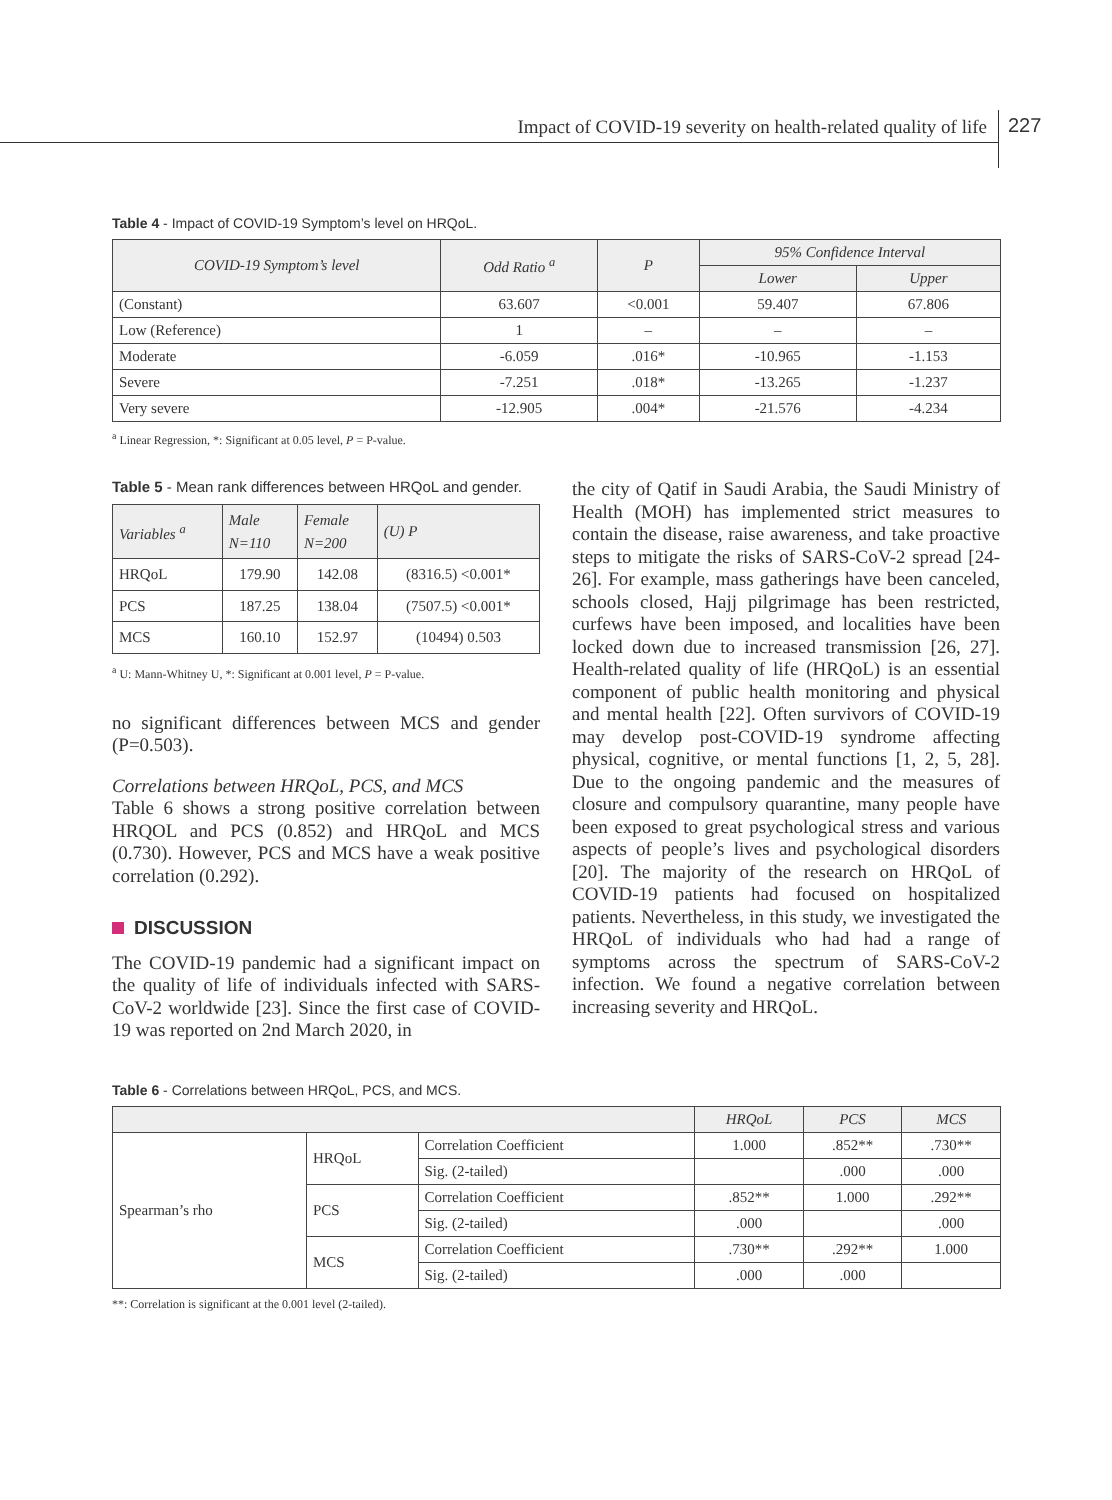Impact of COVID-19 severity on health-related quality of life
227
Table 4 - Impact of COVID-19 Symptom’s level on HRQoL.
| COVID-19 Symptom’s level | Odd Ratio <sup>a</sup> | P | 95% Confidence Interval | |
| --- | --- | --- | --- | --- |
| | | | Lower | Upper |
| (Constant) | 63.607 | <0.001 | 59.407 | 67.806 |
| Low (Reference) | 1 | – | – | – |
| Moderate | -6.059 | .016* | -10.965 | -1.153 |
| Severe | -7.251 | .018* | -13.265 | -1.237 |
| Very severe | -12.905 | .004* | -21.576 | -4.234 |
<sup>a</sup> Linear Regression, *: Significant at 0.05 level, P = P-value.
Table 5 - Mean rank differences between HRQoL and gender.
| Variables <sup>a</sup> | Male N=110 | Female N=200 | (U) P |
| --- | --- | --- | --- |
| HRQoL | 179.90 | 142.08 | (8316.5) <0.001* |
| PCS | 187.25 | 138.04 | (7507.5) <0.001* |
| MCS | 160.10 | 152.97 | (10494) 0.503 |
<sup>a</sup> U: Mann-Whitney U, *: Significant at 0.001 level, P = P-value.
no significant differences between MCS and gender (P=0.503).
Correlations between HRQoL, PCS, and MCS
Table 6 shows a strong positive correlation between HRQOL and PCS (0.852) and HRQoL and MCS (0.730). However, PCS and MCS have a weak positive correlation (0.292).
DISCUSSION
The COVID-19 pandemic had a significant impact on the quality of life of individuals infected with SARS-CoV-2 worldwide [23]. Since the first case of COVID-19 was reported on 2nd March 2020, in
the city of Qatif in Saudi Arabia, the Saudi Ministry of Health (MOH) has implemented strict measures to contain the disease, raise awareness, and take proactive steps to mitigate the risks of SARS-CoV-2 spread [24-26]. For example, mass gatherings have been canceled, schools closed, Hajj pilgrimage has been restricted, curfews have been imposed, and localities have been locked down due to increased transmission [26, 27]. Health-related quality of life (HRQoL) is an essential component of public health monitoring and physical and mental health [22]. Often survivors of COVID-19 may develop post-COVID-19 syndrome affecting physical, cognitive, or mental functions [1, 2, 5, 28]. Due to the ongoing pandemic and the measures of closure and compulsory quarantine, many people have been exposed to great psychological stress and various aspects of people’s lives and psychological disorders [20]. The majority of the research on HRQoL of COVID-19 patients had focused on hospitalized patients. Nevertheless, in this study, we investigated the HRQoL of individuals who had had a range of symptoms across the spectrum of SARS-CoV-2 infection. We found a negative correlation between increasing severity and HRQoL.
Table 6 - Correlations between HRQoL, PCS, and MCS.
| | | | HRQoL | PCS | MCS |
| --- | --- | --- | --- | --- | --- |
| Spearman’s rho | HRQoL | Correlation Coefficient | 1.000 | .852** | .730** |
| | | Sig. (2-tailed) | | .000 | .000 |
| | PCS | Correlation Coefficient | .852** | 1.000 | .292** |
| | | Sig. (2-tailed) | .000 | | .000 |
| | MCS | Correlation Coefficient | .730** | .292** | 1.000 |
| | | Sig. (2-tailed) | .000 | .000 | |
**: Correlation is significant at the 0.001 level (2-tailed).